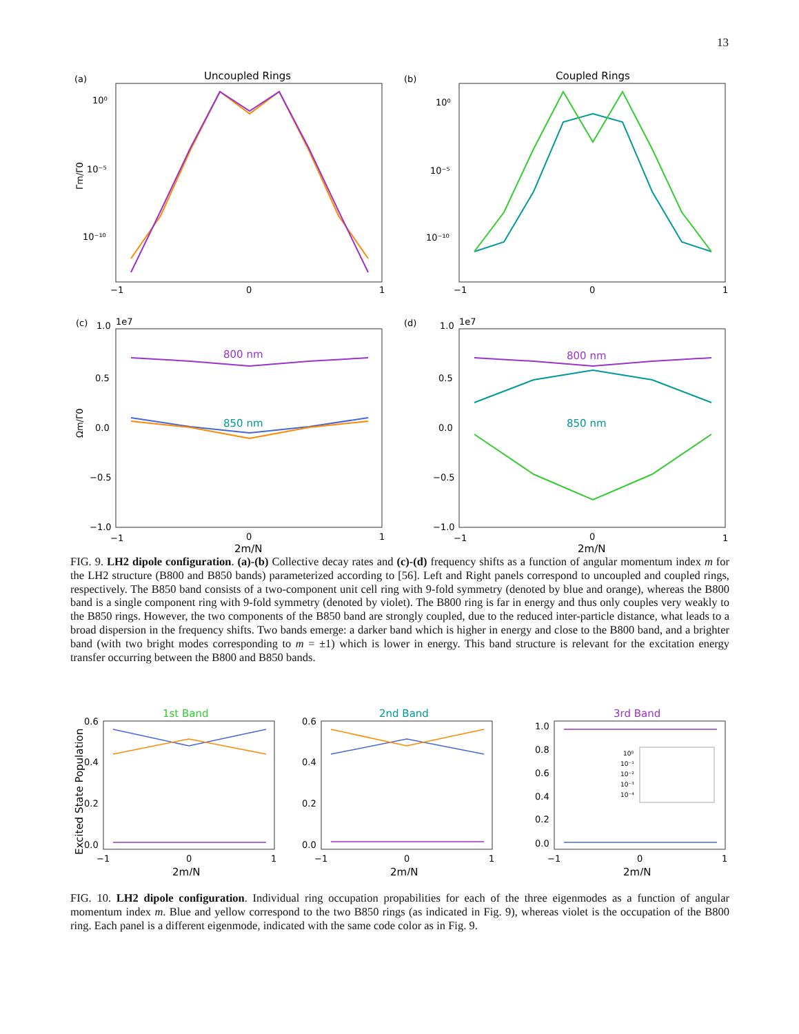13
(a)
Uncoupled Rings
10⁰
10⁻⁵
10⁻¹⁰
−1
0
1
Γm/Γ0
(b)
Coupled Rings
10⁰
10⁻⁵
10⁻¹⁰
−1
0
1
(c)
1.0
1e7
0.5
0.0
−0.5
−1.0
−1
0
1
2m/N
Ωm/Γ0
800 nm
850 nm
(d)
1.0
1e7
0.5
0.0
−0.5
−1.0
−1
0
1
2m/N
800 nm
850 nm
FIG. 9. LH2 dipole configuration. (a)-(b) Collective decay rates and (c)-(d) frequency shifts as a function of angular momentum index m for the LH2 structure (B800 and B850 bands) parameterized according to [56]. Left and Right panels correspond to uncoupled and coupled rings, respectively. The B850 band consists of a two-component unit cell ring with 9-fold symmetry (denoted by blue and orange), whereas the B800 band is a single component ring with 9-fold symmetry (denoted by violet). The B800 ring is far in energy and thus only couples very weakly to the B850 rings. However, the two components of the B850 band are strongly coupled, due to the reduced inter-particle distance, what leads to a broad dispersion in the frequency shifts. Two bands emerge: a darker band which is higher in energy and close to the B800 band, and a brighter band (with two bright modes corresponding to m = ±1) which is lower in energy. This band structure is relevant for the excitation energy transfer occurring between the B800 and B850 bands.
Excited State Population
1st Band
0.6
0.4
0.2
0.0
−1
0
1
2m/N
2nd Band
0.6
0.4
0.2
0.0
−1
0
1
2m/N
3rd Band
1.0
0.8
0.6
0.4
0.2
0.0
−1
0
1
2m/N
10⁰
10⁻¹
10⁻²
10⁻³
10⁻⁴
FIG. 10. LH2 dipole configuration. Individual ring occupation propabilities for each of the three eigenmodes as a function of angular momentum index m. Blue and yellow correspond to the two B850 rings (as indicated in Fig. 9), whereas violet is the occupation of the B800 ring. Each panel is a different eigenmode, indicated with the same code color as in Fig. 9.